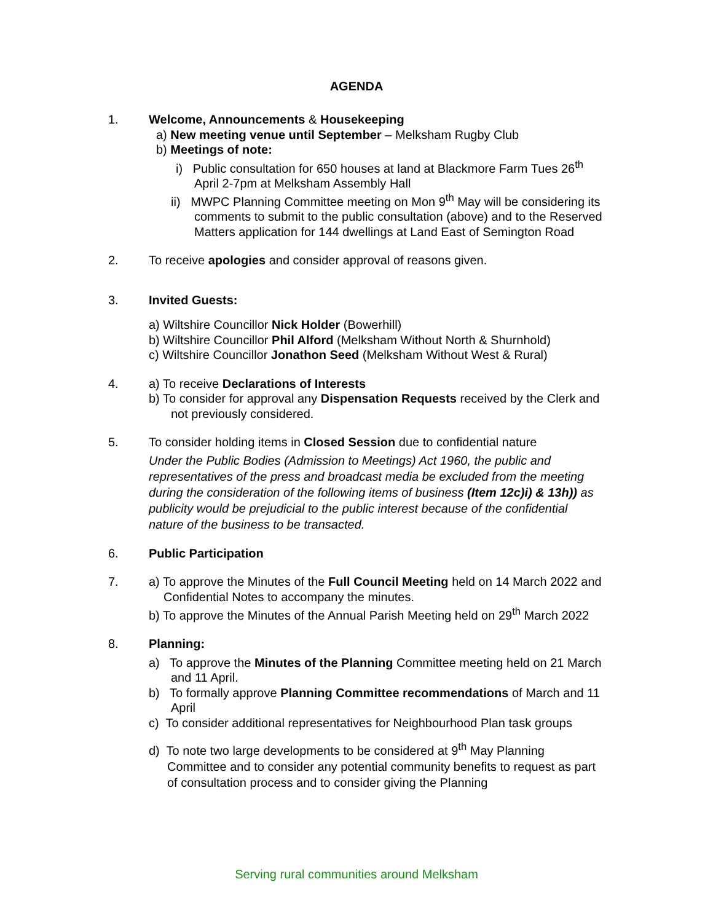AGENDA
1. Welcome, Announcements & Housekeeping
a) New meeting venue until September – Melksham Rugby Club
b) Meetings of note:
i) Public consultation for 650 houses at land at Blackmore Farm Tues 26<sup>th</sup> April 2-7pm at Melksham Assembly Hall
ii) MWPC Planning Committee meeting on Mon 9<sup>th</sup> May will be considering its comments to submit to the public consultation (above) and to the Reserved Matters application for 144 dwellings at Land East of Semington Road
2. To receive apologies and consider approval of reasons given.
3. Invited Guests:
a) Wiltshire Councillor Nick Holder (Bowerhill)
b) Wiltshire Councillor Phil Alford (Melksham Without North & Shurnhold)
c) Wiltshire Councillor Jonathon Seed (Melksham Without West & Rural)
4. a) To receive Declarations of Interests
b) To consider for approval any Dispensation Requests received by the Clerk and not previously considered.
5. To consider holding items in Closed Session due to confidential nature
Under the Public Bodies (Admission to Meetings) Act 1960, the public and representatives of the press and broadcast media be excluded from the meeting during the consideration of the following items of business (Item 12c)i) & 13h)) as publicity would be prejudicial to the public interest because of the confidential nature of the business to be transacted.
6. Public Participation
7. a) To approve the Minutes of the Full Council Meeting held on 14 March 2022 and Confidential Notes to accompany the minutes.
b) To approve the Minutes of the Annual Parish Meeting held on 29<sup>th</sup> March 2022
8. Planning:
a) To approve the Minutes of the Planning Committee meeting held on 21 March and 11 April.
b) To formally approve Planning Committee recommendations of March and 11 April
c) To consider additional representatives for Neighbourhood Plan task groups
d) To note two large developments to be considered at 9<sup>th</sup> May Planning Committee and to consider any potential community benefits to request as part of consultation process and to consider giving the Planning
Serving rural communities around Melksham